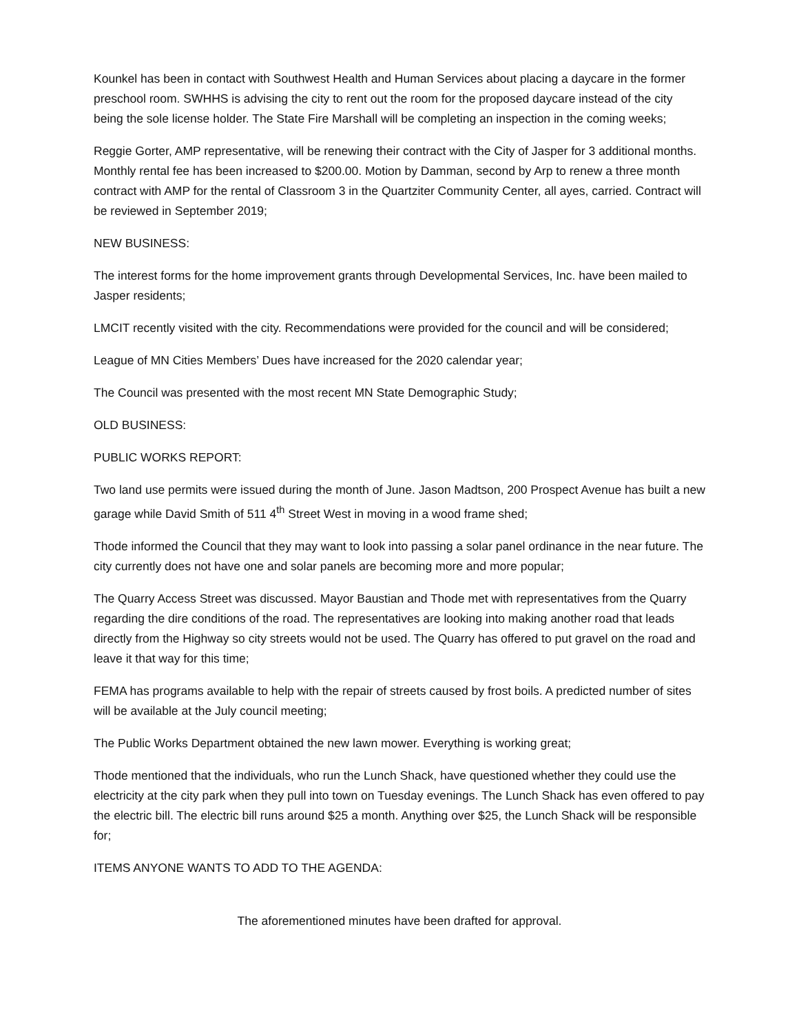Kounkel has been in contact with Southwest Health and Human Services about placing a daycare in the former preschool room. SWHHS is advising the city to rent out the room for the proposed daycare instead of the city being the sole license holder. The State Fire Marshall will be completing an inspection in the coming weeks;
Reggie Gorter, AMP representative, will be renewing their contract with the City of Jasper for 3 additional months. Monthly rental fee has been increased to $200.00. Motion by Damman, second by Arp to renew a three month contract with AMP for the rental of Classroom 3 in the Quartziter Community Center, all ayes, carried. Contract will be reviewed in September 2019;
NEW BUSINESS:
The interest forms for the home improvement grants through Developmental Services, Inc. have been mailed to Jasper residents;
LMCIT recently visited with the city. Recommendations were provided for the council and will be considered;
League of MN Cities Members’ Dues have increased for the 2020 calendar year;
The Council was presented with the most recent MN State Demographic Study;
OLD BUSINESS:
PUBLIC WORKS REPORT:
Two land use permits were issued during the month of June. Jason Madtson, 200 Prospect Avenue has built a new garage while David Smith of 511 4<sup>th</sup> Street West in moving in a wood frame shed;
Thode informed the Council that they may want to look into passing a solar panel ordinance in the near future. The city currently does not have one and solar panels are becoming more and more popular;
The Quarry Access Street was discussed. Mayor Baustian and Thode met with representatives from the Quarry regarding the dire conditions of the road. The representatives are looking into making another road that leads directly from the Highway so city streets would not be used. The Quarry has offered to put gravel on the road and leave it that way for this time;
FEMA has programs available to help with the repair of streets caused by frost boils. A predicted number of sites will be available at the July council meeting;
The Public Works Department obtained the new lawn mower. Everything is working great;
Thode mentioned that the individuals, who run the Lunch Shack, have questioned whether they could use the electricity at the city park when they pull into town on Tuesday evenings. The Lunch Shack has even offered to pay the electric bill. The electric bill runs around $25 a month. Anything over $25, the Lunch Shack will be responsible for;
ITEMS ANYONE WANTS TO ADD TO THE AGENDA:
The aforementioned minutes have been drafted for approval.